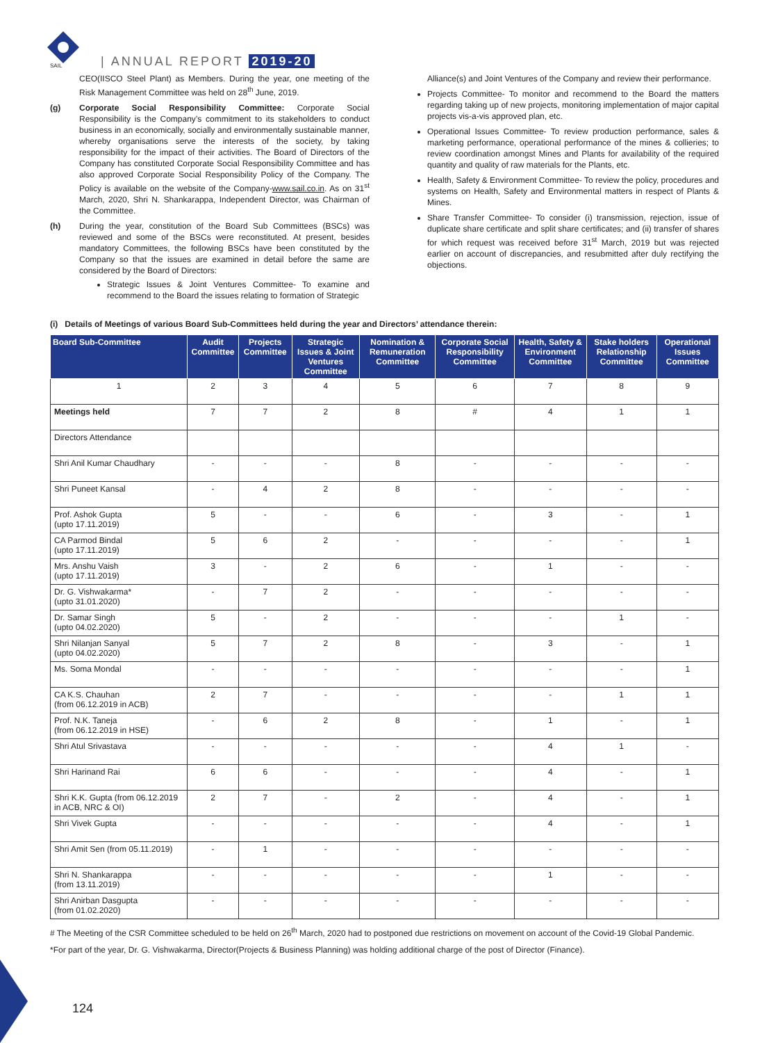SAIL | ANNUAL REPORT 2019-20
CEO(IISCO Steel Plant) as Members. During the year, one meeting of the Risk Management Committee was held on 28<sup>th</sup> June, 2019.
(g) Corporate Social Responsibility Committee: Corporate Social Responsibility is the Company’s commitment to its stakeholders to conduct business in an economically, socially and environmentally sustainable manner, whereby organisations serve the interests of the society, by taking responsibility for the impact of their activities. The Board of Directors of the Company has constituted Corporate Social Responsibility Committee and has also approved Corporate Social Responsibility Policy of the Company. The Policy is available on the website of the Company-www.sail.co.in. As on 31<sup>st</sup> March, 2020, Shri N. Shankarappa, Independent Director, was Chairman of the Committee.
(h) During the year, constitution of the Board Sub Committees (BSCs) was reviewed and some of the BSCs were reconstituted. At present, besides mandatory Committees, the following BSCs have been constituted by the Company so that the issues are examined in detail before the same are considered by the Board of Directors:
Strategic Issues & Joint Ventures Committee- To examine and recommend to the Board the issues relating to formation of Strategic
Alliance(s) and Joint Ventures of the Company and review their performance.
Projects Committee- To monitor and recommend to the Board the matters regarding taking up of new projects, monitoring implementation of major capital projects vis-a-vis approved plan, etc.
Operational Issues Committee- To review production performance, sales & marketing performance, operational performance of the mines & collieries; to review coordination amongst Mines and Plants for availability of the required quantity and quality of raw materials for the Plants, etc.
Health, Safety & Environment Committee- To review the policy, procedures and systems on Health, Safety and Environmental matters in respect of Plants & Mines.
Share Transfer Committee- To consider (i) transmission, rejection, issue of duplicate share certificate and split share certificates; and (ii) transfer of shares for which request was received before 31<sup>st</sup> March, 2019 but was rejected earlier on account of discrepancies, and resubmitted after duly rectifying the objections.
(i) Details of Meetings of various Board Sub-Committees held during the year and Directors’ attendance therein:
| Board Sub-Committee | Audit Committee | Projects Committee | Strategic Issues & Joint Ventures Committee | Nomination & Remuneration Committee | Corporate Social Responsibility Committee | Health, Safety & Environment Committee | Stake holders Relationship Committee | Operational Issues Committee |
| --- | --- | --- | --- | --- | --- | --- | --- | --- |
| 1 | 2 | 3 | 4 | 5 | 6 | 7 | 8 | 9 |
| Meetings held | 7 | 7 | 2 | 8 | # | 4 | 1 | 1 |
| Directors Attendance | | | | | | | | |
| Shri Anil Kumar Chaudhary | - | - | - | 8 | - | - | - | - |
| Shri Puneet Kansal | - | 4 | 2 | 8 | - | - | - | - |
| Prof. Ashok Gupta (upto 17.11.2019) | 5 | - | - | 6 | - | 3 | - | 1 |
| CA Parmod Bindal (upto 17.11.2019) | 5 | 6 | 2 | - | - | - | - | 1 |
| Mrs. Anshu Vaish (upto 17.11.2019) | 3 | - | 2 | 6 | - | 1 | - | - |
| Dr. G. Vishwakarma* (upto 31.01.2020) | - | 7 | 2 | - | - | - | - | - |
| Dr. Samar Singh (upto 04.02.2020) | 5 | - | 2 | - | - | - | 1 | - |
| Shri Nilanjan Sanyal (upto 04.02.2020) | 5 | 7 | 2 | 8 | - | 3 | - | 1 |
| Ms. Soma Mondal | - | - | - | - | - | - | - | 1 |
| CA K.S. Chauhan (from 06.12.2019 in ACB) | 2 | 7 | - | - | - | - | 1 | 1 |
| Prof. N.K. Taneja (from 06.12.2019 in HSE) | - | 6 | 2 | 8 | - | 1 | - | 1 |
| Shri Atul Srivastava | - | - | - | - | - | 4 | 1 | - |
| Shri Harinand Rai | 6 | 6 | - | - | - | 4 | - | 1 |
| Shri K.K. Gupta (from 06.12.2019 in ACB, NRC & OI) | 2 | 7 | - | 2 | - | 4 | - | 1 |
| Shri Vivek Gupta | - | - | - | - | - | 4 | - | 1 |
| Shri Amit Sen (from 05.11.2019) | - | 1 | - | - | - | - | - | - |
| Shri N. Shankarappa (from 13.11.2019) | - | - | - | - | - | 1 | - | - |
| Shri Anirban Dasgupta (from 01.02.2020) | - | - | - | - | - | - | - | - |
# The Meeting of the CSR Committee scheduled to be held on 26<sup>th</sup> March, 2020 had to postponed due restrictions on movement on account of the Covid-19 Global Pandemic.
*For part of the year, Dr. G. Vishwakarma, Director(Projects & Business Planning) was holding additional charge of the post of Director (Finance).
124